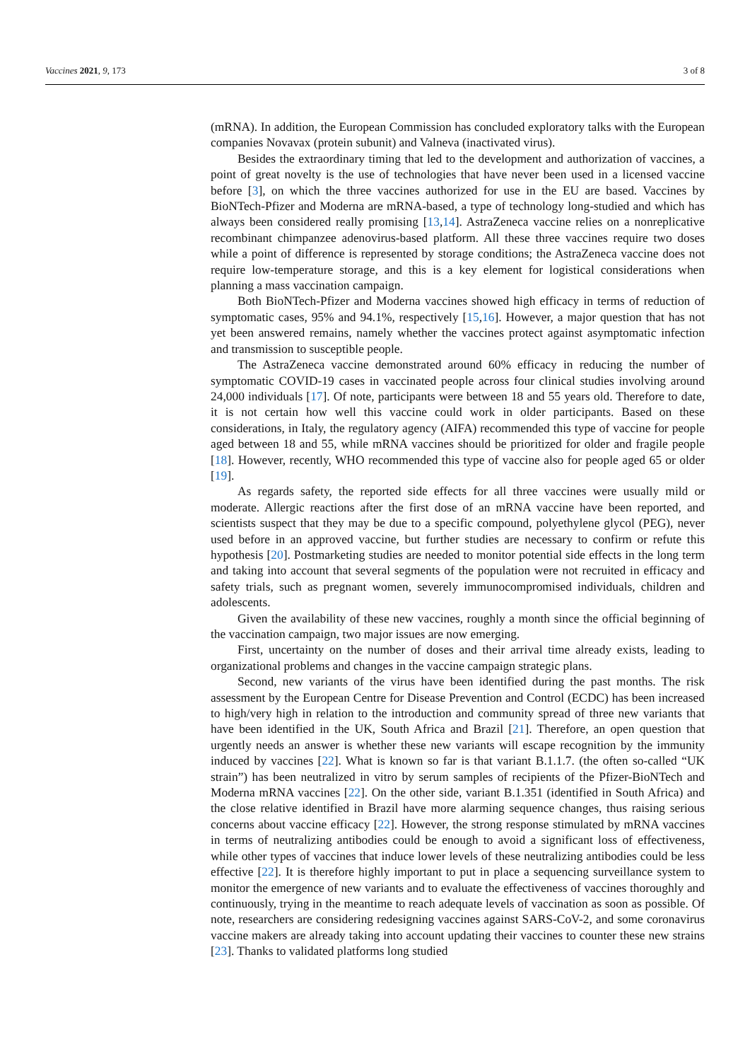Vaccines 2021, 9, 173 3 of 8
(mRNA). In addition, the European Commission has concluded exploratory talks with the European companies Novavax (protein subunit) and Valneva (inactivated virus).
Besides the extraordinary timing that led to the development and authorization of vaccines, a point of great novelty is the use of technologies that have never been used in a licensed vaccine before [3], on which the three vaccines authorized for use in the EU are based. Vaccines by BioNTech-Pfizer and Moderna are mRNA-based, a type of technology long-studied and which has always been considered really promising [13,14]. AstraZeneca vaccine relies on a nonreplicative recombinant chimpanzee adenovirus-based platform. All these three vaccines require two doses while a point of difference is represented by storage conditions; the AstraZeneca vaccine does not require low-temperature storage, and this is a key element for logistical considerations when planning a mass vaccination campaign.
Both BioNTech-Pfizer and Moderna vaccines showed high efficacy in terms of reduction of symptomatic cases, 95% and 94.1%, respectively [15,16]. However, a major question that has not yet been answered remains, namely whether the vaccines protect against asymptomatic infection and transmission to susceptible people.
The AstraZeneca vaccine demonstrated around 60% efficacy in reducing the number of symptomatic COVID-19 cases in vaccinated people across four clinical studies involving around 24,000 individuals [17]. Of note, participants were between 18 and 55 years old. Therefore to date, it is not certain how well this vaccine could work in older participants. Based on these considerations, in Italy, the regulatory agency (AIFA) recommended this type of vaccine for people aged between 18 and 55, while mRNA vaccines should be prioritized for older and fragile people [18]. However, recently, WHO recommended this type of vaccine also for people aged 65 or older [19].
As regards safety, the reported side effects for all three vaccines were usually mild or moderate. Allergic reactions after the first dose of an mRNA vaccine have been reported, and scientists suspect that they may be due to a specific compound, polyethylene glycol (PEG), never used before in an approved vaccine, but further studies are necessary to confirm or refute this hypothesis [20]. Postmarketing studies are needed to monitor potential side effects in the long term and taking into account that several segments of the population were not recruited in efficacy and safety trials, such as pregnant women, severely immunocompromised individuals, children and adolescents.
Given the availability of these new vaccines, roughly a month since the official beginning of the vaccination campaign, two major issues are now emerging.
First, uncertainty on the number of doses and their arrival time already exists, leading to organizational problems and changes in the vaccine campaign strategic plans.
Second, new variants of the virus have been identified during the past months. The risk assessment by the European Centre for Disease Prevention and Control (ECDC) has been increased to high/very high in relation to the introduction and community spread of three new variants that have been identified in the UK, South Africa and Brazil [21]. Therefore, an open question that urgently needs an answer is whether these new variants will escape recognition by the immunity induced by vaccines [22]. What is known so far is that variant B.1.1.7. (the often so-called “UK strain”) has been neutralized in vitro by serum samples of recipients of the Pfizer-BioNTech and Moderna mRNA vaccines [22]. On the other side, variant B.1.351 (identified in South Africa) and the close relative identified in Brazil have more alarming sequence changes, thus raising serious concerns about vaccine efficacy [22]. However, the strong response stimulated by mRNA vaccines in terms of neutralizing antibodies could be enough to avoid a significant loss of effectiveness, while other types of vaccines that induce lower levels of these neutralizing antibodies could be less effective [22]. It is therefore highly important to put in place a sequencing surveillance system to monitor the emergence of new variants and to evaluate the effectiveness of vaccines thoroughly and continuously, trying in the meantime to reach adequate levels of vaccination as soon as possible. Of note, researchers are considering redesigning vaccines against SARS-CoV-2, and some coronavirus vaccine makers are already taking into account updating their vaccines to counter these new strains [23]. Thanks to validated platforms long studied